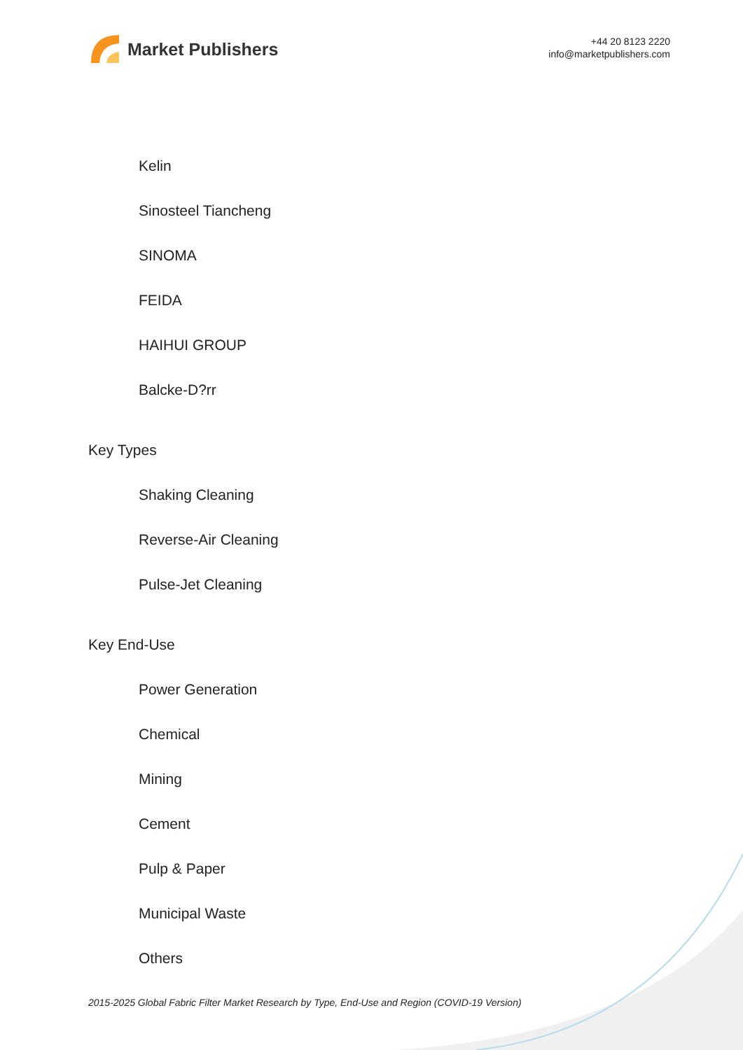Market Publishers
+44 20 8123 2220
info@marketpublishers.com
Kelin
Sinosteel Tiancheng
SINOMA
FEIDA
HAIHUI GROUP
Balcke-D?rr
Key Types
Shaking Cleaning
Reverse-Air Cleaning
Pulse-Jet Cleaning
Key End-Use
Power Generation
Chemical
Mining
Cement
Pulp & Paper
Municipal Waste
Others
2015-2025 Global Fabric Filter Market Research by Type, End-Use and Region (COVID-19 Version)